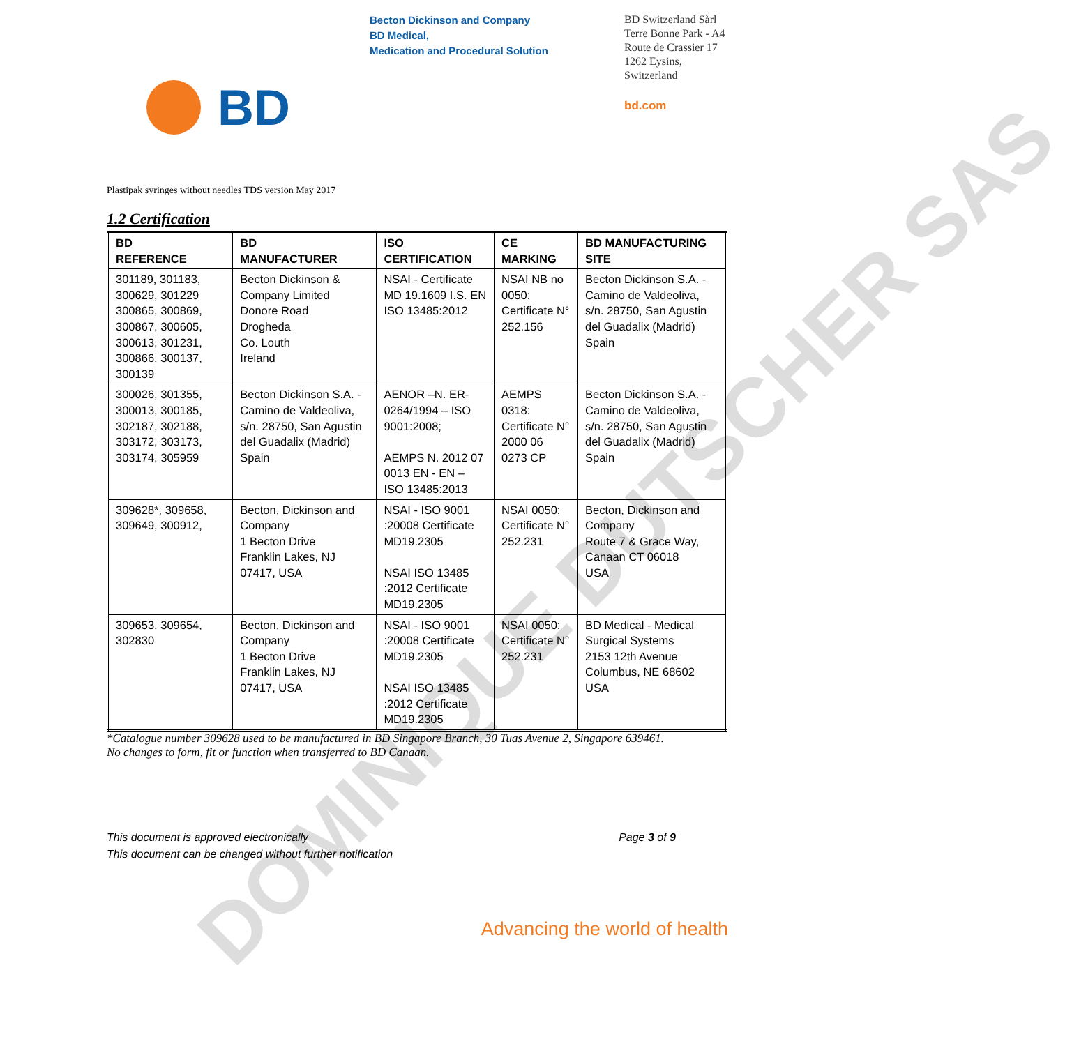DOMINIQUE DUTSCHER SAS
BD
Becton Dickinson and Company
BD Medical,
Medication and Procedural Solution
BD Switzerland Sàrl
Terre Bonne Park - A4
Route de Crassier 17
1262 Eysins,
Switzerland
bd.com
Plastipak syringes without needles TDS version May 2017
1.2 Certification
| BD REFERENCE | BD MANUFACTURER | ISO CERTIFICATION | CE MARKING | BD MANUFACTURING SITE |
| --- | --- | --- | --- | --- |
| 301189, 301183, 300629, 301229 300865, 300869, 300867, 300605, 300613, 301231, 300866, 300137, 300139 | Becton Dickinson & Company Limited Donore Road Drogheda Co. Louth Ireland | NSAI - Certificate MD 19.1609 I.S. EN ISO 13485:2012 | NSAI NB no 0050: Certificate N° 252.156 | Becton Dickinson S.A. - Camino de Valdeoliva, s/n. 28750, San Agustin del Guadalix (Madrid) Spain |
| 300026, 301355, 300013, 300185, 302187, 302188, 303172, 303173, 303174, 305959 | Becton Dickinson S.A. - Camino de Valdeoliva, s/n. 28750, San Agustin del Guadalix (Madrid) Spain | AENOR –N. ER-0264/1994 – ISO 9001:2008; AEMPS N. 2012 07 0013 EN - EN – ISO 13485:2013 | AEMPS 0318: Certificate N° 2000 06 0273 CP | Becton Dickinson S.A. - Camino de Valdeoliva, s/n. 28750, San Agustin del Guadalix (Madrid) Spain |
| 309628*, 309658, 309649, 300912, | Becton, Dickinson and Company 1 Becton Drive Franklin Lakes, NJ 07417, USA | NSAI - ISO 9001 :20008 Certificate MD19.2305 NSAI ISO 13485 :2012 Certificate MD19.2305 | NSAI 0050: Certificate N° 252.231 | Becton, Dickinson and Company Route 7 & Grace Way, Canaan CT 06018 USA |
| 309653, 309654, 302830 | Becton, Dickinson and Company 1 Becton Drive Franklin Lakes, NJ 07417, USA | NSAI - ISO 9001 :20008 Certificate MD19.2305 NSAI ISO 13485 :2012 Certificate MD19.2305 | NSAI 0050: Certificate N° 252.231 | BD Medical - Medical Surgical Systems 2153 12th Avenue Columbus, NE 68602 USA |
*Catalogue number 309628 used to be manufactured in BD Singapore Branch, 30 Tuas Avenue 2, Singapore 639461.
No changes to form, fit or function when transferred to BD Canaan.
This document is approved electronically
This document can be changed without further notification
Page 3 of 9
Advancing the world of health